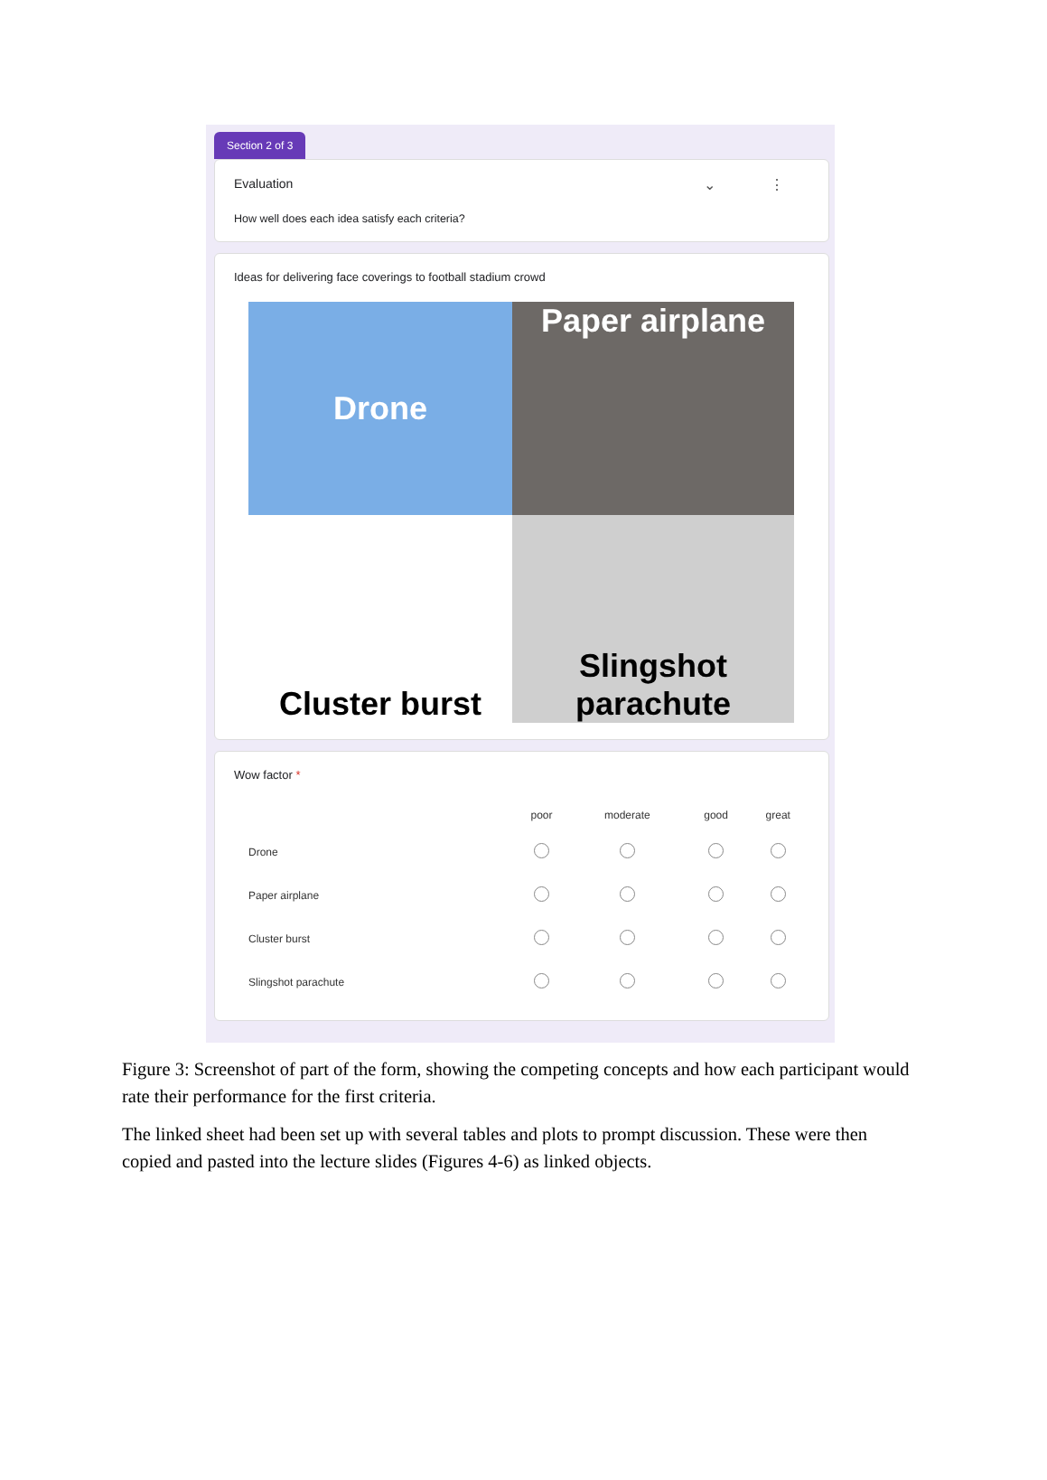Section 2 of 3
⌄ ⋮
Evaluation
How well does each idea satisfy each criteria?
Ideas for delivering face coverings to football stadium crowd
Drone
Paper airplane
Cluster burst
Slingshot
parachute
Wow factor *
| | poor | moderate | good | great |
| --- | --- | --- | --- | --- |
| Drone | | | | |
| Paper airplane | | | | |
| Cluster burst | | | | |
| Slingshot parachute | | | | |
Figure 3: Screenshot of part of the form, showing the competing concepts and how each participant would rate their performance for the first criteria.
The linked sheet had been set up with several tables and plots to prompt discussion. These were then copied and pasted into the lecture slides (Figures 4-6) as linked objects.